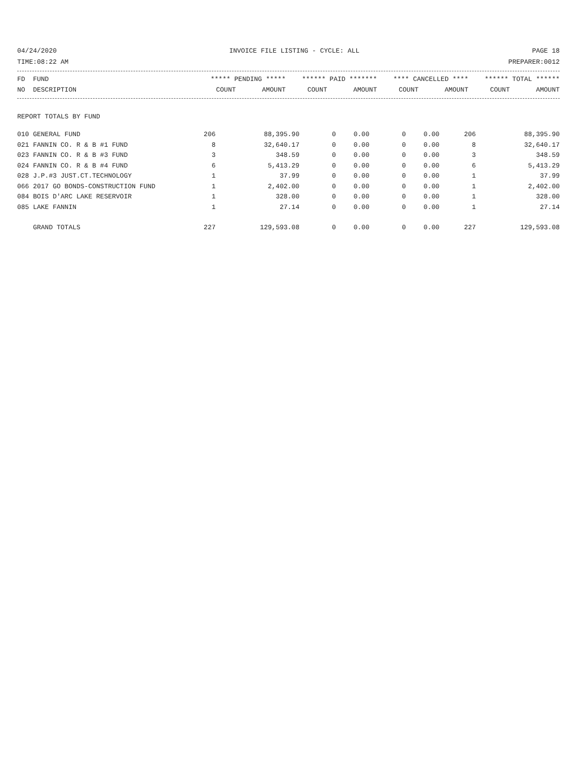04/24/2020 INVOICE FILE LISTING - CYCLE: ALL PAGE 18
TIME:08:22 AM PREPARER:0012
| FD FUND | ***** PENDING ***** | | ****** PAID ******* | | **** CANCELLED **** | | ****** TOTAL ****** | |
| --- | --- | --- | --- | --- | --- | --- | --- | --- |
| NO DESCRIPTION | COUNT | AMOUNT | COUNT | AMOUNT | COUNT | AMOUNT | COUNT | AMOUNT |
REPORT TOTALS BY FUND
| 010 GENERAL FUND | 206 | 88,395.90 | 0 | 0.00 | 0 | 0.00 | 206 | 88,395.90 |
| 021 FANNIN CO. R & B #1 FUND | 8 | 32,640.17 | 0 | 0.00 | 0 | 0.00 | 8 | 32,640.17 |
| 023 FANNIN CO. R & B #3 FUND | 3 | 348.59 | 0 | 0.00 | 0 | 0.00 | 3 | 348.59 |
| 024 FANNIN CO. R & B #4 FUND | 6 | 5,413.29 | 0 | 0.00 | 0 | 0.00 | 6 | 5,413.29 |
| 028 J.P.#3 JUST.CT.TECHNOLOGY | 1 | 37.99 | 0 | 0.00 | 0 | 0.00 | 1 | 37.99 |
| 066 2017 GO BONDS-CONSTRUCTION FUND | 1 | 2,402.00 | 0 | 0.00 | 0 | 0.00 | 1 | 2,402.00 |
| 084 BOIS D'ARC LAKE RESERVOIR | 1 | 328.00 | 0 | 0.00 | 0 | 0.00 | 1 | 328.00 |
| 085 LAKE FANNIN | 1 | 27.14 | 0 | 0.00 | 0 | 0.00 | 1 | 27.14 |
| GRAND TOTALS | 227 | 129,593.08 | 0 | 0.00 | 0 | 0.00 | 227 | 129,593.08 |